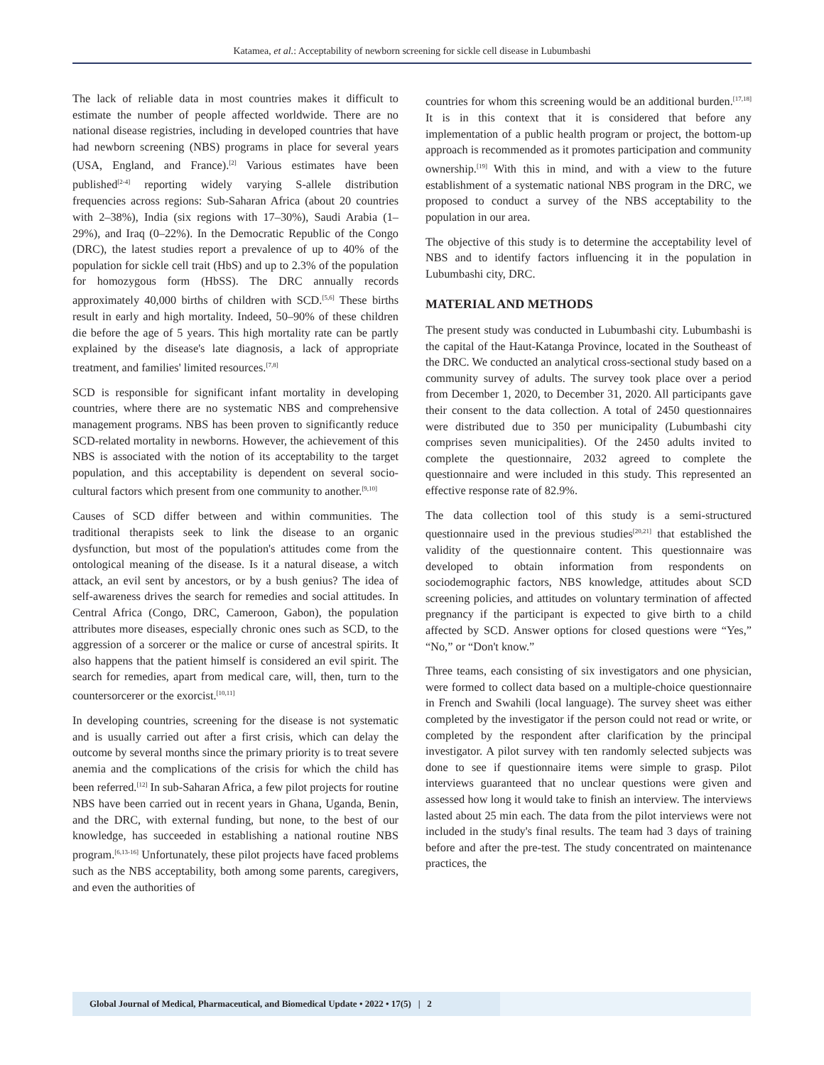Katamea, et al.: Acceptability of newborn screening for sickle cell disease in Lubumbashi
The lack of reliable data in most countries makes it difficult to estimate the number of people affected worldwide. There are no national disease registries, including in developed countries that have had newborn screening (NBS) programs in place for several years (USA, England, and France).<sup>[2]</sup> Various estimates have been published<sup>[2-4]</sup> reporting widely varying S-allele distribution frequencies across regions: Sub-Saharan Africa (about 20 countries with 2–38%), India (six regions with 17–30%), Saudi Arabia (1–29%), and Iraq (0–22%). In the Democratic Republic of the Congo (DRC), the latest studies report a prevalence of up to 40% of the population for sickle cell trait (HbS) and up to 2.3% of the population for homozygous form (HbSS). The DRC annually records approximately 40,000 births of children with SCD.<sup>[5,6]</sup> These births result in early and high mortality. Indeed, 50–90% of these children die before the age of 5 years. This high mortality rate can be partly explained by the disease's late diagnosis, a lack of appropriate treatment, and families' limited resources.<sup>[7,8]</sup>
SCD is responsible for significant infant mortality in developing countries, where there are no systematic NBS and comprehensive management programs. NBS has been proven to significantly reduce SCD-related mortality in newborns. However, the achievement of this NBS is associated with the notion of its acceptability to the target population, and this acceptability is dependent on several socio-cultural factors which present from one community to another.<sup>[9,10]</sup>
Causes of SCD differ between and within communities. The traditional therapists seek to link the disease to an organic dysfunction, but most of the population's attitudes come from the ontological meaning of the disease. Is it a natural disease, a witch attack, an evil sent by ancestors, or by a bush genius? The idea of self-awareness drives the search for remedies and social attitudes. In Central Africa (Congo, DRC, Cameroon, Gabon), the population attributes more diseases, especially chronic ones such as SCD, to the aggression of a sorcerer or the malice or curse of ancestral spirits. It also happens that the patient himself is considered an evil spirit. The search for remedies, apart from medical care, will, then, turn to the countersorcerer or the exorcist.<sup>[10,11]</sup>
In developing countries, screening for the disease is not systematic and is usually carried out after a first crisis, which can delay the outcome by several months since the primary priority is to treat severe anemia and the complications of the crisis for which the child has been referred.<sup>[12]</sup> In sub-Saharan Africa, a few pilot projects for routine NBS have been carried out in recent years in Ghana, Uganda, Benin, and the DRC, with external funding, but none, to the best of our knowledge, has succeeded in establishing a national routine NBS program.<sup>[6,13-16]</sup> Unfortunately, these pilot projects have faced problems such as the NBS acceptability, both among some parents, caregivers, and even the authorities of
countries for whom this screening would be an additional burden.<sup>[17,18]</sup> It is in this context that it is considered that before any implementation of a public health program or project, the bottom-up approach is recommended as it promotes participation and community ownership.<sup>[19]</sup> With this in mind, and with a view to the future establishment of a systematic national NBS program in the DRC, we proposed to conduct a survey of the NBS acceptability to the population in our area.
The objective of this study is to determine the acceptability level of NBS and to identify factors influencing it in the population in Lubumbashi city, DRC.
MATERIAL AND METHODS
The present study was conducted in Lubumbashi city. Lubumbashi is the capital of the Haut-Katanga Province, located in the Southeast of the DRC. We conducted an analytical cross-sectional study based on a community survey of adults. The survey took place over a period from December 1, 2020, to December 31, 2020. All participants gave their consent to the data collection. A total of 2450 questionnaires were distributed due to 350 per municipality (Lubumbashi city comprises seven municipalities). Of the 2450 adults invited to complete the questionnaire, 2032 agreed to complete the questionnaire and were included in this study. This represented an effective response rate of 82.9%.
The data collection tool of this study is a semi-structured questionnaire used in the previous studies<sup>[20,21]</sup> that established the validity of the questionnaire content. This questionnaire was developed to obtain information from respondents on sociodemographic factors, NBS knowledge, attitudes about SCD screening policies, and attitudes on voluntary termination of affected pregnancy if the participant is expected to give birth to a child affected by SCD. Answer options for closed questions were “Yes,” “No,” or “Don't know.”
Three teams, each consisting of six investigators and one physician, were formed to collect data based on a multiple-choice questionnaire in French and Swahili (local language). The survey sheet was either completed by the investigator if the person could not read or write, or completed by the respondent after clarification by the principal investigator. A pilot survey with ten randomly selected subjects was done to see if questionnaire items were simple to grasp. Pilot interviews guaranteed that no unclear questions were given and assessed how long it would take to finish an interview. The interviews lasted about 25 min each. The data from the pilot interviews were not included in the study's final results. The team had 3 days of training before and after the pre-test. The study concentrated on maintenance practices, the
Global Journal of Medical, Pharmaceutical, and Biomedical Update • 2022 • 17(5) | 2